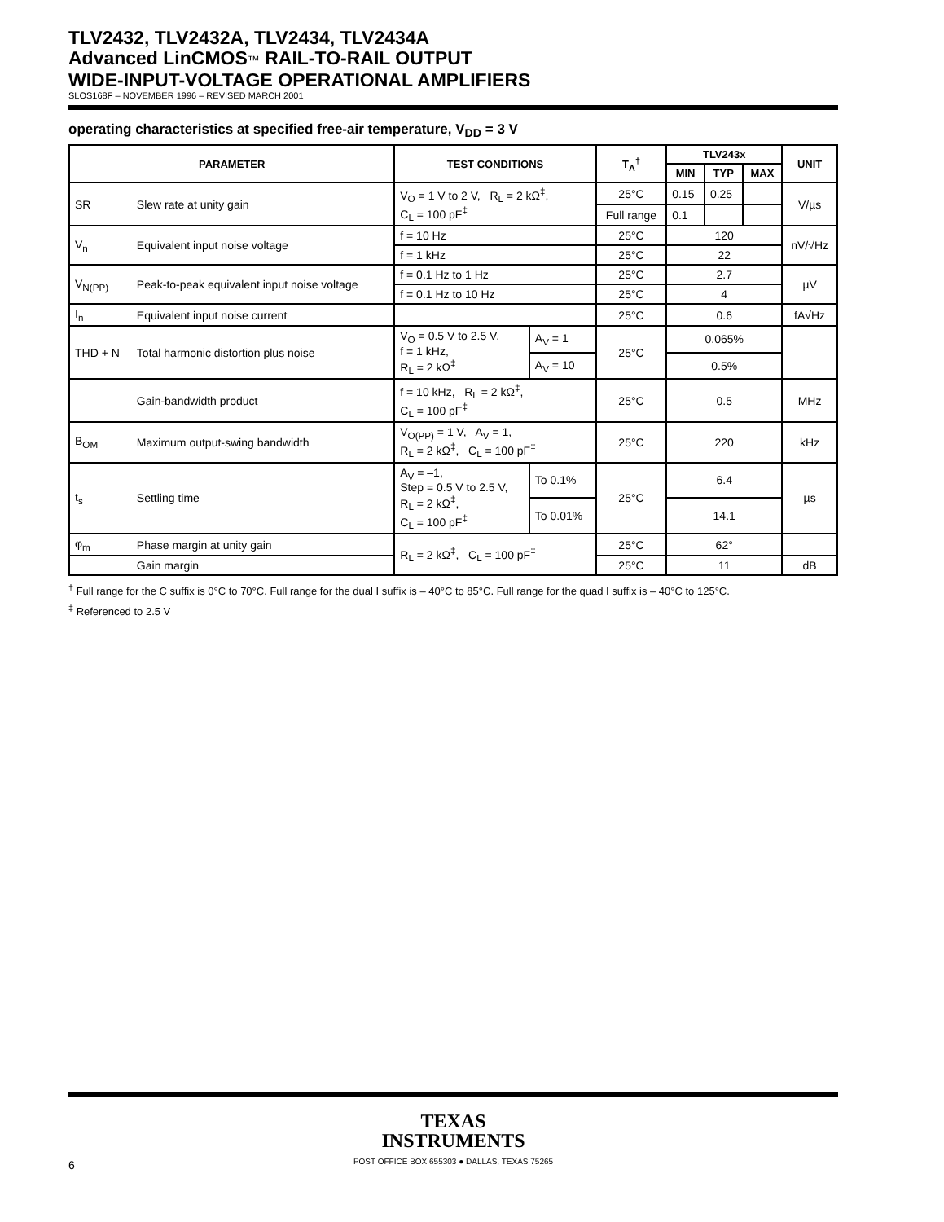TLV2432, TLV2432A, TLV2434, TLV2434A
Advanced LinCMOS™ RAIL-TO-RAIL OUTPUT
WIDE-INPUT-VOLTAGE OPERATIONAL AMPLIFIERS
SLOS168F – NOVEMBER 1996 – REVISED MARCH 2001
operating characteristics at specified free-air temperature, V<sub>DD</sub> = 3 V
| PARAMETER | | TEST CONDITIONS | | T<sub>A</sub><sup>†</sup> | TLV243x | | | UNIT |
| --- | --- | --- | --- | --- | --- | --- | --- | --- |
| | | | | | MIN | TYP | MAX | |
| SR | Slew rate at unity gain | V<sub>O</sub> = 1 V to 2 V, R<sub>L</sub> = 2 kΩ<sup>‡</sup>, C<sub>L</sub> = 100 pF<sup>‡</sup> | | 25°C | 0.15 | 0.25 | | V/µs |
| | | | | Full range | 0.1 | | | |
| V<sub>n</sub> | Equivalent input noise voltage | f = 10 Hz | | 25°C | 120 | | | nV/√Hz |
| | | f = 1 kHz | | 25°C | 22 | | | |
| V<sub>N(PP)</sub> | Peak-to-peak equivalent input noise voltage | f = 0.1 Hz to 1 Hz | | 25°C | 2.7 | | | µV |
| | | f = 0.1 Hz to 10 Hz | | 25°C | 4 | | | |
| I<sub>n</sub> | Equivalent input noise current | | | 25°C | 0.6 | | | fA√Hz |
| THD + N | Total harmonic distortion plus noise | V<sub>O</sub> = 0.5 V to 2.5 V, f = 1 kHz, R<sub>L</sub> = 2 kΩ<sup>‡</sup> | A<sub>V</sub> = 1 | 25°C | 0.065% | | | |
| | | | A<sub>V</sub> = 10 | | 0.5% | | | |
| | Gain-bandwidth product | f = 10 kHz, R<sub>L</sub> = 2 kΩ<sup>‡</sup>, C<sub>L</sub> = 100 pF<sup>‡</sup> | | 25°C | 0.5 | | | MHz |
| B<sub>OM</sub> | Maximum output-swing bandwidth | V<sub>O(PP)</sub> = 1 V, A<sub>V</sub> = 1, R<sub>L</sub> = 2 kΩ<sup>‡</sup>, C<sub>L</sub> = 100 pF<sup>‡</sup> | | 25°C | 220 | | | kHz |
| t<sub>s</sub> | Settling time | A<sub>V</sub> = –1, Step = 0.5 V to 2.5 V, R<sub>L</sub> = 2 kΩ<sup>‡</sup>, C<sub>L</sub> = 100 pF<sup>‡</sup> | To 0.1% | 25°C | 6.4 | | | µs |
| | | | To 0.01% | | 14.1 | | | |
| φ<sub>m</sub> | Phase margin at unity gain | R<sub>L</sub> = 2 kΩ<sup>‡</sup>, C<sub>L</sub> = 100 pF<sup>‡</sup> | | 25°C | 62° | | | |
| | Gain margin | | | 25°C | 11 | | | dB |
<sup>†</sup> Full range for the C suffix is 0°C to 70°C. Full range for the dual I suffix is – 40°C to 85°C. Full range for the quad I suffix is – 40°C to 125°C.
<sup>‡</sup> Referenced to 2.5 V
TEXAS
INSTRUMENTS
6
POST OFFICE BOX 655303 ● DALLAS, TEXAS 75265